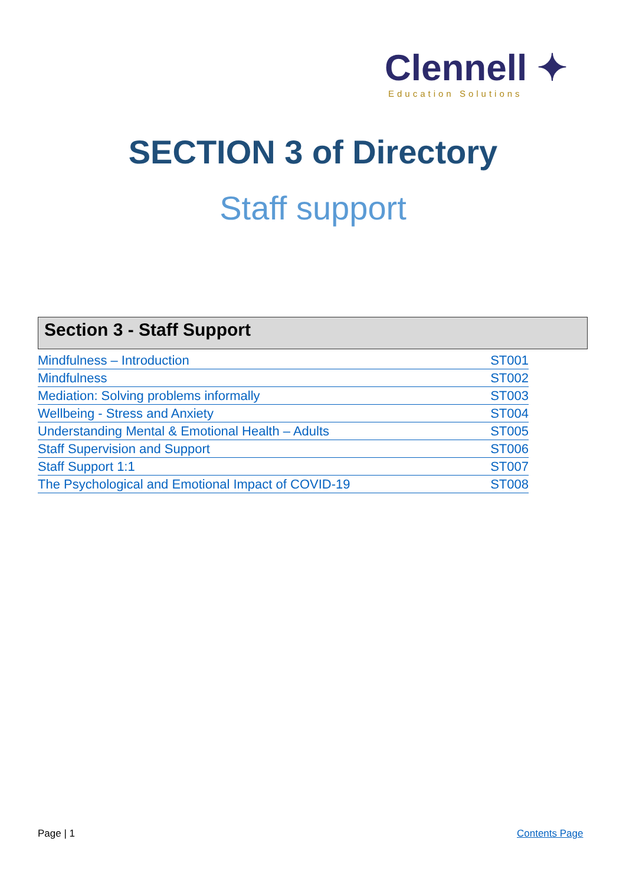Clennell ✦
Education Solutions
SECTION 3 of Directory
Staff support
Section 3 - Staff Support
| Mindfulness – Introduction | ST001 |
| Mindfulness | ST002 |
| Mediation: Solving problems informally | ST003 |
| Wellbeing - Stress and Anxiety | ST004 |
| Understanding Mental & Emotional Health – Adults | ST005 |
| Staff Supervision and Support | ST006 |
| Staff Support 1:1 | ST007 |
| The Psychological and Emotional Impact of COVID-19 | ST008 |
Page | 1 Contents Page